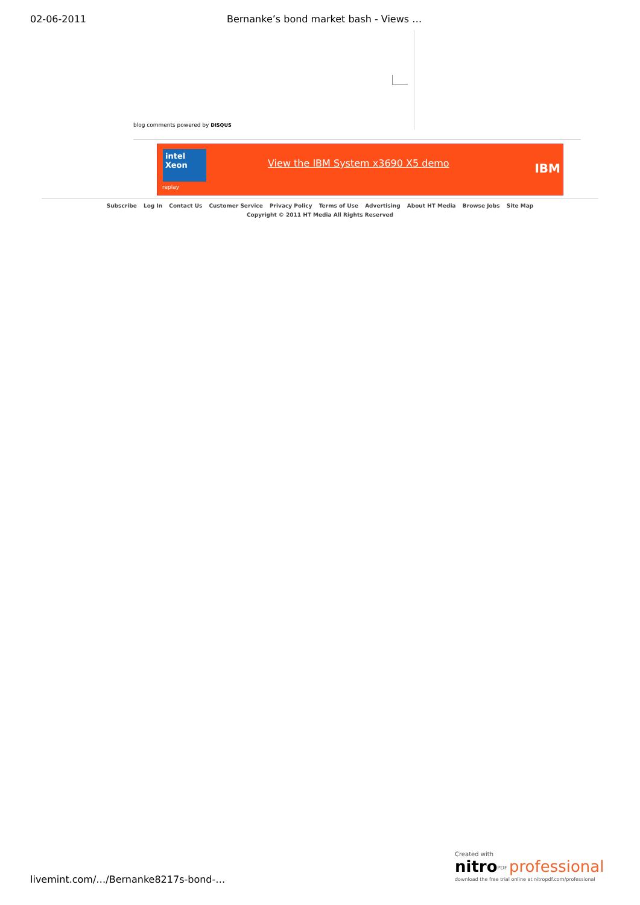02-06-2011 Bernanke’s bond market bash - Views …
blog comments powered by DISQUS
intel
Xeon
replay
View the IBM System x3690 X5 demo
IBM
Subscribe Log In Contact Us Customer Service Privacy Policy Terms of Use Advertising About HT Media Browse Jobs Site Map
Copyright © 2011 HT Media All Rights Reserved
livemint.com/…/Bernanke8217s-bond-…
Created with
nitro<sup>PDF</sup> professional
download the free trial online at nitropdf.com/professional